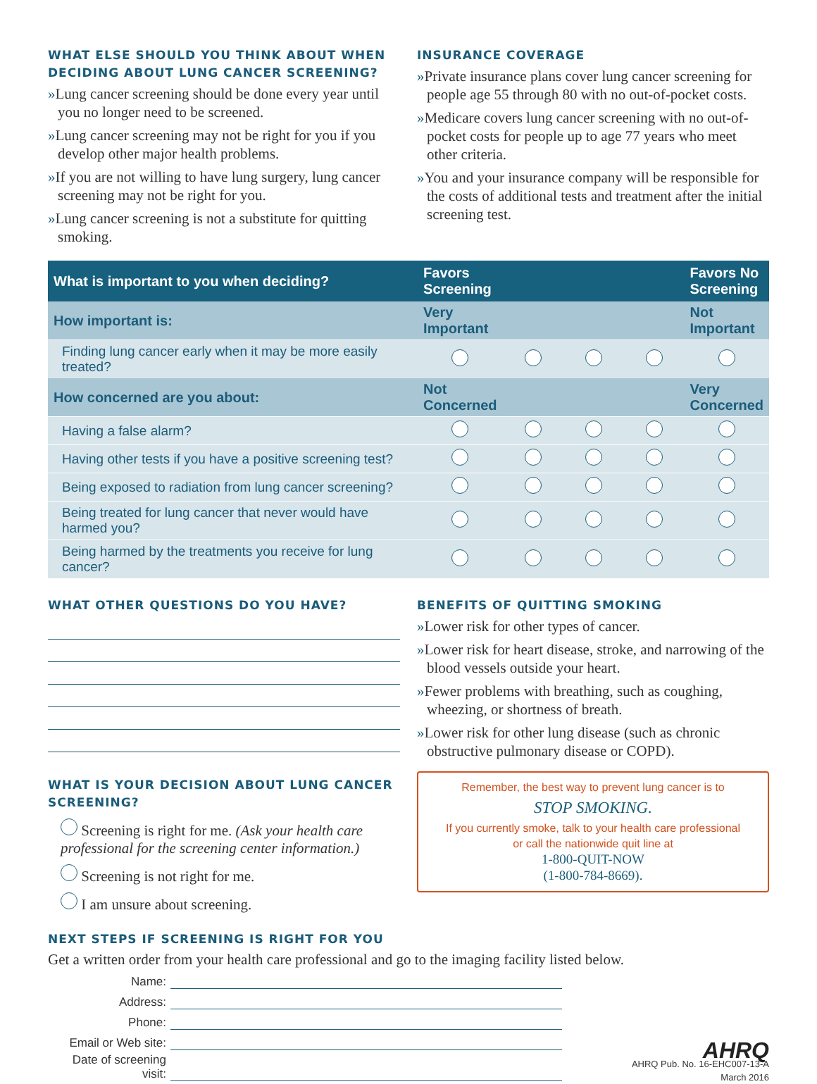WHAT ELSE SHOULD YOU THINK ABOUT WHEN DECIDING ABOUT LUNG CANCER SCREENING?
»Lung cancer screening should be done every year until you no longer need to be screened.
»Lung cancer screening may not be right for you if you develop other major health problems.
»If you are not willing to have lung surgery, lung cancer screening may not be right for you.
»Lung cancer screening is not a substitute for quitting smoking.
INSURANCE COVERAGE
»Private insurance plans cover lung cancer screening for people age 55 through 80 with no out-of-pocket costs.
»Medicare covers lung cancer screening with no out-of-pocket costs for people up to age 77 years who meet other criteria.
»You and your insurance company will be responsible for the costs of additional tests and treatment after the initial screening test.
| What is important to you when deciding? | Favors Screening | | | | Favors No Screening |
| --- | --- | --- | --- | --- | --- |
| How important is: | Very Important | | | | Not Important |
| Finding lung cancer early when it may be more easily treated? | | | | | |
| How concerned are you about: | Not Concerned | | | | Very Concerned |
| Having a false alarm? | | | | | |
| Having other tests if you have a positive screening test? | | | | | |
| Being exposed to radiation from lung cancer screening? | | | | | |
| Being treated for lung cancer that never would have harmed you? | | | | | |
| Being harmed by the treatments you receive for lung cancer? | | | | | |
WHAT OTHER QUESTIONS DO YOU HAVE?
WHAT IS YOUR DECISION ABOUT LUNG CANCER SCREENING?
Screening is right for me. (Ask your health care professional for the screening center information.)
Screening is not right for me.
I am unsure about screening.
BENEFITS OF QUITTING SMOKING
»Lower risk for other types of cancer.
»Lower risk for heart disease, stroke, and narrowing of the blood vessels outside your heart.
»Fewer problems with breathing, such as coughing, wheezing, or shortness of breath.
»Lower risk for other lung disease (such as chronic obstructive pulmonary disease or COPD).
Remember, the best way to prevent lung cancer is to
STOP SMOKING.
If you currently smoke, talk to your health care professional
or call the nationwide quit line at
1-800-QUIT-NOW
(1-800-784-8669).
NEXT STEPS IF SCREENING IS RIGHT FOR YOU
Get a written order from your health care professional and go to the imaging facility listed below.
Name:
Address:
Phone:
Email or Web site:
Date of screening visit:
AHRQ
AHRQ Pub. No. 16-EHC007-13-A
March 2016